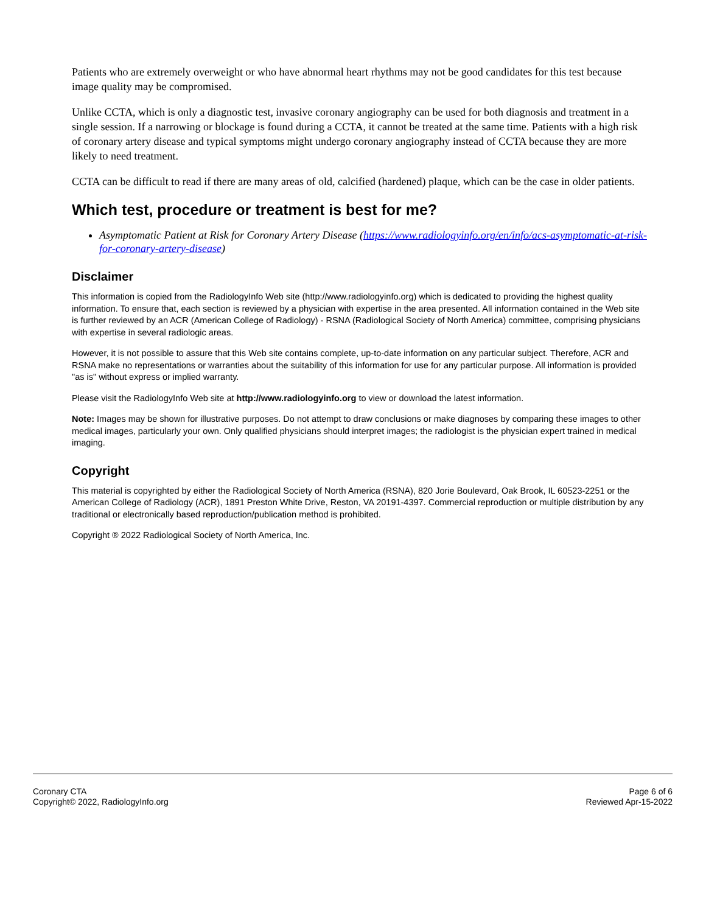Patients who are extremely overweight or who have abnormal heart rhythms may not be good candidates for this test because image quality may be compromised.
Unlike CCTA, which is only a diagnostic test, invasive coronary angiography can be used for both diagnosis and treatment in a single session. If a narrowing or blockage is found during a CCTA, it cannot be treated at the same time. Patients with a high risk of coronary artery disease and typical symptoms might undergo coronary angiography instead of CCTA because they are more likely to need treatment.
CCTA can be difficult to read if there are many areas of old, calcified (hardened) plaque, which can be the case in older patients.
Which test, procedure or treatment is best for me?
Asymptomatic Patient at Risk for Coronary Artery Disease (https://www.radiologyinfo.org/en/info/acs-asymptomatic-at-risk-for-coronary-artery-disease)
Disclaimer
This information is copied from the RadiologyInfo Web site (http://www.radiologyinfo.org) which is dedicated to providing the highest quality information. To ensure that, each section is reviewed by a physician with expertise in the area presented. All information contained in the Web site is further reviewed by an ACR (American College of Radiology) - RSNA (Radiological Society of North America) committee, comprising physicians with expertise in several radiologic areas.
However, it is not possible to assure that this Web site contains complete, up-to-date information on any particular subject. Therefore, ACR and RSNA make no representations or warranties about the suitability of this information for use for any particular purpose. All information is provided "as is" without express or implied warranty.
Please visit the RadiologyInfo Web site at http://www.radiologyinfo.org to view or download the latest information.
Note: Images may be shown for illustrative purposes. Do not attempt to draw conclusions or make diagnoses by comparing these images to other medical images, particularly your own. Only qualified physicians should interpret images; the radiologist is the physician expert trained in medical imaging.
Copyright
This material is copyrighted by either the Radiological Society of North America (RSNA), 820 Jorie Boulevard, Oak Brook, IL 60523-2251 or the American College of Radiology (ACR), 1891 Preston White Drive, Reston, VA 20191-4397. Commercial reproduction or multiple distribution by any traditional or electronically based reproduction/publication method is prohibited.
Copyright ® 2022 Radiological Society of North America, Inc.
Coronary CTA
Copyright© 2022, RadiologyInfo.org
Page 6 of 6
Reviewed Apr-15-2022